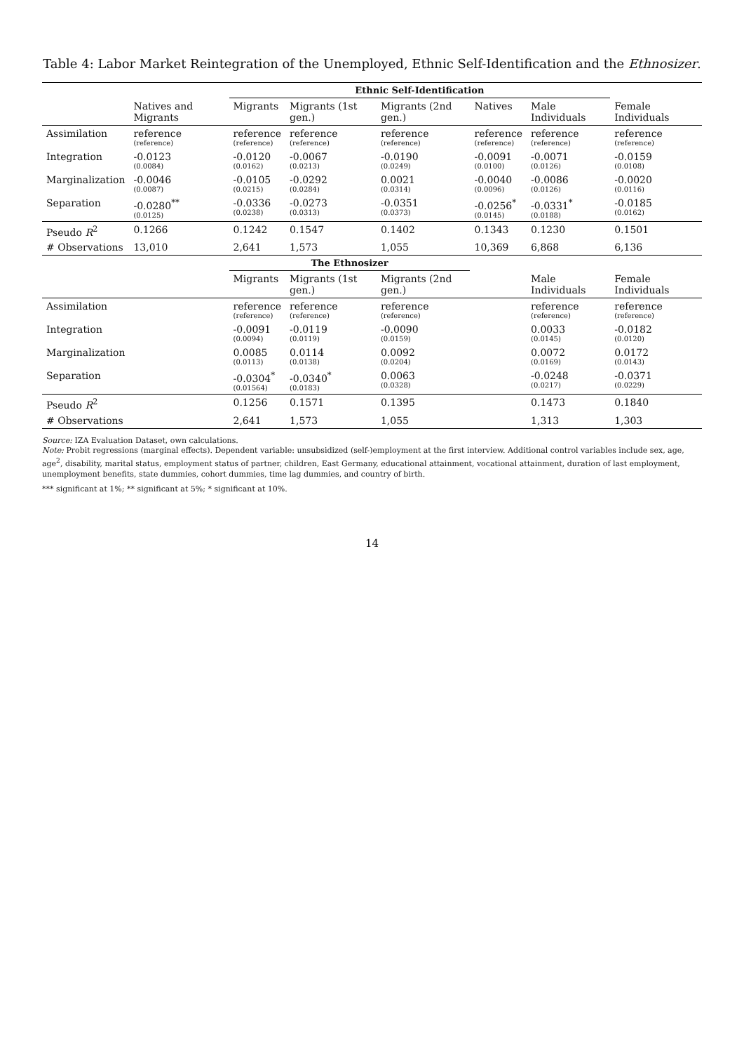Table 4: Labor Market Reintegration of the Unemployed, Ethnic Self-Identification and the Ethnosizer.
| | | Ethnic Self-Identification | | | | | |
| --- | --- | --- | --- | --- | --- | --- | --- |
| | Natives and Migrants | Migrants | Migrants (1st gen.) | Migrants (2nd gen.) | Natives | Male Individuals | Female Individuals |
| Assimilation | reference (reference) | reference (reference) | reference (reference) | reference (reference) | reference (reference) | reference (reference) | reference (reference) |
| Integration | -0.0123 (0.0084) | -0.0120 (0.0162) | -0.0067 (0.0213) | -0.0190 (0.0249) | -0.0091 (0.0100) | -0.0071 (0.0126) | -0.0159 (0.0108) |
| Marginalization | -0.0046 (0.0087) | -0.0105 (0.0215) | -0.0292 (0.0284) | 0.0021 (0.0314) | -0.0040 (0.0096) | -0.0086 (0.0126) | -0.0020 (0.0116) |
| Separation | -0.0280<sup>**</sup> (0.0125) | -0.0336 (0.0238) | -0.0273 (0.0313) | -0.0351 (0.0373) | -0.0256<sup>*</sup> (0.0145) | -0.0331<sup>*</sup> (0.0188) | -0.0185 (0.0162) |
| Pseudo R<sup>2</sup> | 0.1266 | 0.1242 | 0.1547 | 0.1402 | 0.1343 | 0.1230 | 0.1501 |
| # Observations | 13,010 | 2,641 | 1,573 | 1,055 | 10,369 | 6,868 | 6,136 |
| | | The Ethnosizer | | | | | |
| | | Migrants | Migrants (1st gen.) | Migrants (2nd gen.) | | Male Individuals | Female Individuals |
| Assimilation | | reference (reference) | reference (reference) | reference (reference) | | reference (reference) | reference (reference) |
| Integration | | -0.0091 (0.0094) | -0.0119 (0.0119) | -0.0090 (0.0159) | | 0.0033 (0.0145) | -0.0182 (0.0120) |
| Marginalization | | 0.0085 (0.0113) | 0.0114 (0.0138) | 0.0092 (0.0204) | | 0.0072 (0.0169) | 0.0172 (0.0143) |
| Separation | | -0.0304<sup>*</sup> (0.01564) | -0.0340<sup>*</sup> (0.0183) | 0.0063 (0.0328) | | -0.0248 (0.0217) | -0.0371 (0.0229) |
| Pseudo R<sup>2</sup> | | 0.1256 | 0.1571 | 0.1395 | | 0.1473 | 0.1840 |
| # Observations | | 2,641 | 1,573 | 1,055 | | 1,313 | 1,303 |
Source: IZA Evaluation Dataset, own calculations.
Note: Probit regressions (marginal effects). Dependent variable: unsubsidized (self-)employment at the first interview. Additional control variables include sex, age, age<sup>2</sup>, disability, marital status, employment status of partner, children, East Germany, educational attainment, vocational attainment, duration of last employment, unemployment benefits, state dummies, cohort dummies, time lag dummies, and country of birth.
*** significant at 1%; ** significant at 5%; * significant at 10%.
14